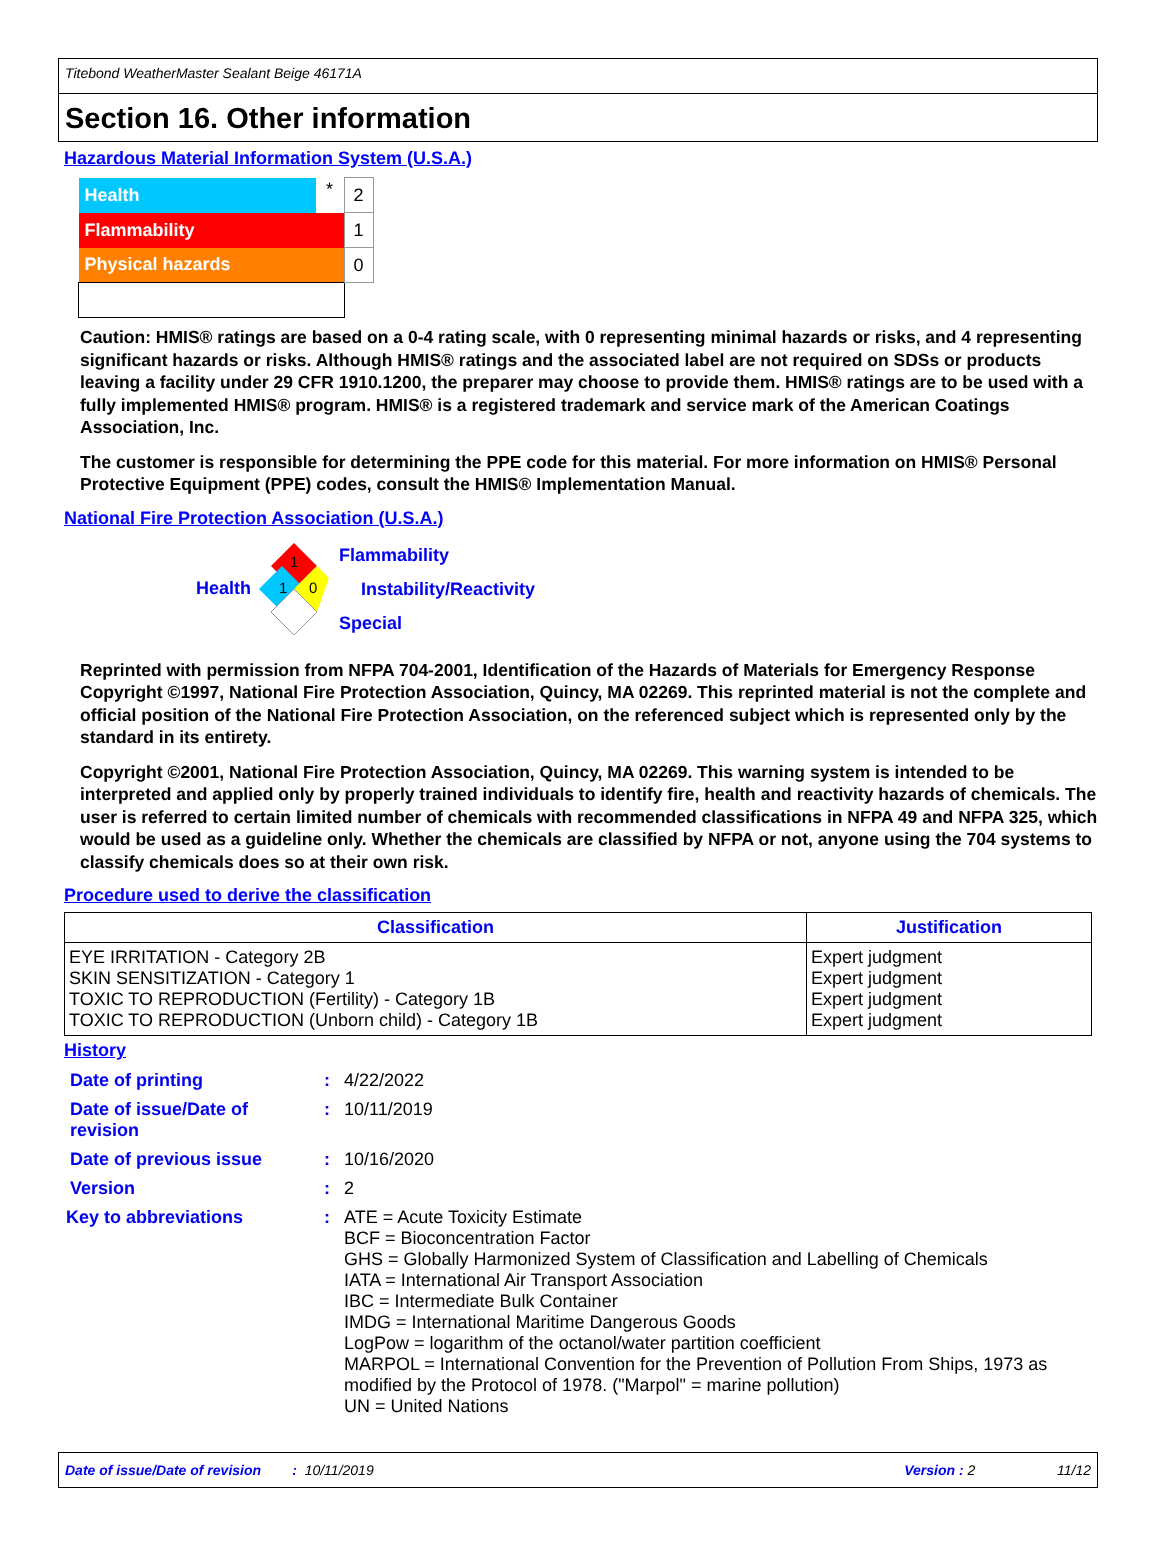Titebond WeatherMaster Sealant Beige 46171A
Section 16. Other information
Hazardous Material Information System (U.S.A.)
| Health | * | 2 |
| Flammability | | 1 |
| Physical hazards | | 0 |
Caution: HMIS® ratings are based on a 0-4 rating scale, with 0 representing minimal hazards or risks, and 4 representing significant hazards or risks. Although HMIS® ratings and the associated label are not required on SDSs or products leaving a facility under 29 CFR 1910.1200, the preparer may choose to provide them. HMIS® ratings are to be used with a fully implemented HMIS® program. HMIS® is a registered trademark and service mark of the American Coatings Association, Inc.
The customer is responsible for determining the PPE code for this material. For more information on HMIS® Personal Protective Equipment (PPE) codes, consult the HMIS® Implementation Manual.
National Fire Protection Association (U.S.A.)
Health
1
1
0
Flammability
Instability/Reactivity
Special
Reprinted with permission from NFPA 704-2001, Identification of the Hazards of Materials for Emergency Response Copyright ©1997, National Fire Protection Association, Quincy, MA 02269. This reprinted material is not the complete and official position of the National Fire Protection Association, on the referenced subject which is represented only by the standard in its entirety.
Copyright ©2001, National Fire Protection Association, Quincy, MA 02269. This warning system is intended to be interpreted and applied only by properly trained individuals to identify fire, health and reactivity hazards of chemicals. The user is referred to certain limited number of chemicals with recommended classifications in NFPA 49 and NFPA 325, which would be used as a guideline only. Whether the chemicals are classified by NFPA or not, anyone using the 704 systems to classify chemicals does so at their own risk.
Procedure used to derive the classification
| Classification | Justification |
| --- | --- |
| EYE IRRITATION - Category 2B SKIN SENSITIZATION - Category 1 TOXIC TO REPRODUCTION (Fertility) - Category 1B TOXIC TO REPRODUCTION (Unborn child) - Category 1B | Expert judgment Expert judgment Expert judgment Expert judgment |
History
| Date of printing | : | 4/22/2022 |
| Date of issue/Date of revision | : | 10/11/2019 |
| Date of previous issue | : | 10/16/2020 |
| Version | : | 2 |
| Key to abbreviations | : | ATE = Acute Toxicity Estimate BCF = Bioconcentration Factor GHS = Globally Harmonized System of Classification and Labelling of Chemicals IATA = International Air Transport Association IBC = Intermediate Bulk Container IMDG = International Maritime Dangerous Goods LogPow = logarithm of the octanol/water partition coefficient MARPOL = International Convention for the Prevention of Pollution From Ships, 1973 as modified by the Protocol of 1978. ("Marpol" = marine pollution) UN = United Nations |
Date of issue/Date of revision : 10/11/2019 Version : 2 11/12